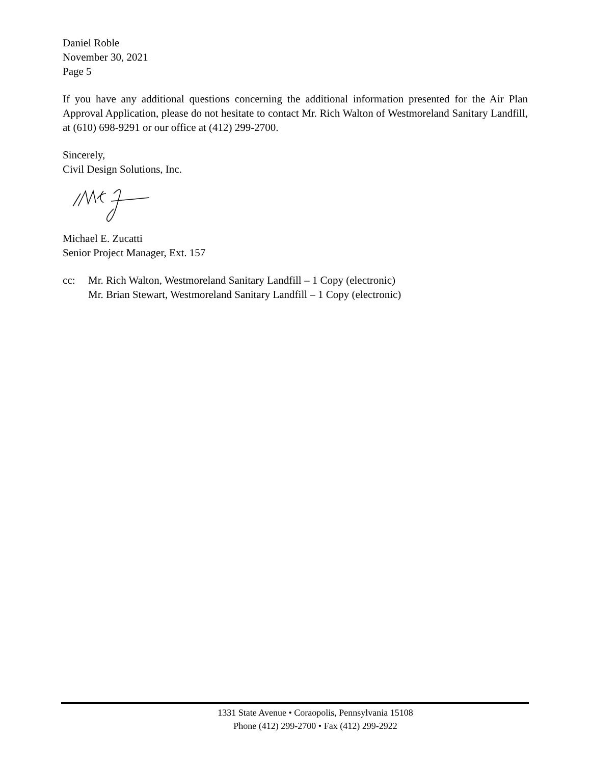Daniel Roble
November 30, 2021
Page 5
If you have any additional questions concerning the additional information presented for the Air Plan Approval Application, please do not hesitate to contact Mr. Rich Walton of Westmoreland Sanitary Landfill, at (610) 698-9291 or our office at (412) 299-2700.
Sincerely,
Civil Design Solutions, Inc.
Michael E. Zucatti
Senior Project Manager, Ext. 157
cc: Mr. Rich Walton, Westmoreland Sanitary Landfill – 1 Copy (electronic)
Mr. Brian Stewart, Westmoreland Sanitary Landfill – 1 Copy (electronic)
1331 State Avenue • Coraopolis, Pennsylvania 15108
Phone (412) 299-2700 • Fax (412) 299-2922